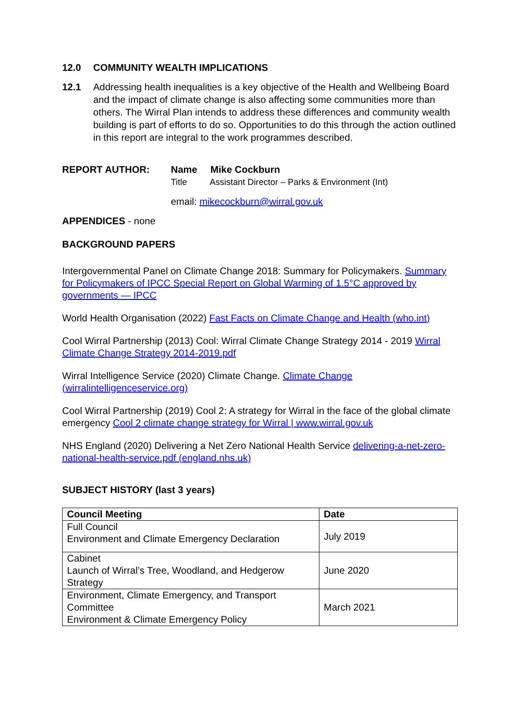12.0 COMMUNITY WEALTH IMPLICATIONS
12.1 Addressing health inequalities is a key objective of the Health and Wellbeing Board and the impact of climate change is also affecting some communities more than others. The Wirral Plan intends to address these differences and community wealth building is part of efforts to do so. Opportunities to do this through the action outlined in this report are integral to the work programmes described.
REPORT AUTHOR: Name Mike Cockburn
Title Assistant Director – Parks & Environment (Int)
email: mikecockburn@wirral.gov.uk
APPENDICES - none
BACKGROUND PAPERS
Intergovernmental Panel on Climate Change 2018: Summary for Policymakers. Summary for Policymakers of IPCC Special Report on Global Warming of 1.5°C approved by governments — IPCC
World Health Organisation (2022) Fast Facts on Climate Change and Health (who.int)
Cool Wirral Partnership (2013) Cool: Wirral Climate Change Strategy 2014 - 2019 Wirral Climate Change Strategy 2014-2019.pdf
Wirral Intelligence Service (2020) Climate Change. Climate Change (wirralintelligenceservice.org)
Cool Wirral Partnership (2019) Cool 2: A strategy for Wirral in the face of the global climate emergency Cool 2 climate change strategy for Wirral | www.wirral.gov.uk
NHS England (2020) Delivering a Net Zero National Health Service delivering-a-net-zero-national-health-service.pdf (england.nhs.uk)
SUBJECT HISTORY (last 3 years)
| Council Meeting | Date |
| --- | --- |
| Full Council Environment and Climate Emergency Declaration | July 2019 |
| Cabinet Launch of Wirral’s Tree, Woodland, and Hedgerow Strategy | June 2020 |
| Environment, Climate Emergency, and Transport Committee Environment & Climate Emergency Policy | March 2021 |